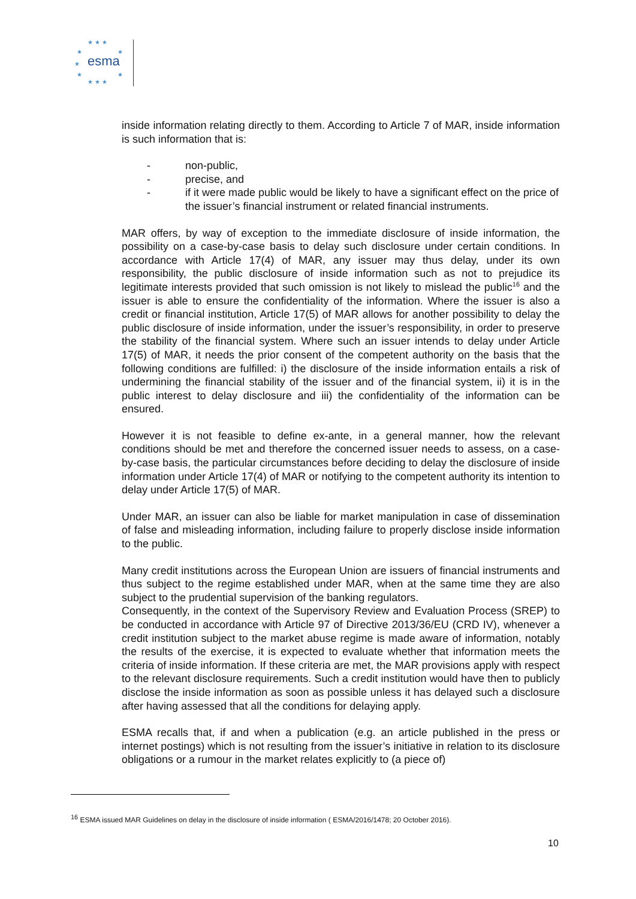★ ★ ★
★
★
★
★
★
★ ★ ★
esma
inside information relating directly to them. According to Article 7 of MAR, inside information is such information that is:
- non-public,
- precise, and
- if it were made public would be likely to have a significant effect on the price of the issuer’s financial instrument or related financial instruments.
MAR offers, by way of exception to the immediate disclosure of inside information, the possibility on a case-by-case basis to delay such disclosure under certain conditions. In accordance with Article 17(4) of MAR, any issuer may thus delay, under its own responsibility, the public disclosure of inside information such as not to prejudice its legitimate interests provided that such omission is not likely to mislead the public<sup>16</sup> and the issuer is able to ensure the confidentiality of the information. Where the issuer is also a credit or financial institution, Article 17(5) of MAR allows for another possibility to delay the public disclosure of inside information, under the issuer’s responsibility, in order to preserve the stability of the financial system. Where such an issuer intends to delay under Article 17(5) of MAR, it needs the prior consent of the competent authority on the basis that the following conditions are fulfilled: i) the disclosure of the inside information entails a risk of undermining the financial stability of the issuer and of the financial system, ii) it is in the public interest to delay disclosure and iii) the confidentiality of the information can be ensured.
However it is not feasible to define ex-ante, in a general manner, how the relevant conditions should be met and therefore the concerned issuer needs to assess, on a case-by-case basis, the particular circumstances before deciding to delay the disclosure of inside information under Article 17(4) of MAR or notifying to the competent authority its intention to delay under Article 17(5) of MAR.
Under MAR, an issuer can also be liable for market manipulation in case of dissemination of false and misleading information, including failure to properly disclose inside information to the public.
Many credit institutions across the European Union are issuers of financial instruments and thus subject to the regime established under MAR, when at the same time they are also subject to the prudential supervision of the banking regulators.
Consequently, in the context of the Supervisory Review and Evaluation Process (SREP) to be conducted in accordance with Article 97 of Directive 2013/36/EU (CRD IV), whenever a credit institution subject to the market abuse regime is made aware of information, notably the results of the exercise, it is expected to evaluate whether that information meets the criteria of inside information. If these criteria are met, the MAR provisions apply with respect to the relevant disclosure requirements. Such a credit institution would have then to publicly disclose the inside information as soon as possible unless it has delayed such a disclosure after having assessed that all the conditions for delaying apply.
ESMA recalls that, if and when a publication (e.g. an article published in the press or internet postings) which is not resulting from the issuer’s initiative in relation to its disclosure obligations or a rumour in the market relates explicitly to (a piece of)
<sup>16</sup> ESMA issued MAR Guidelines on delay in the disclosure of inside information ( ESMA/2016/1478; 20 October 2016).
10